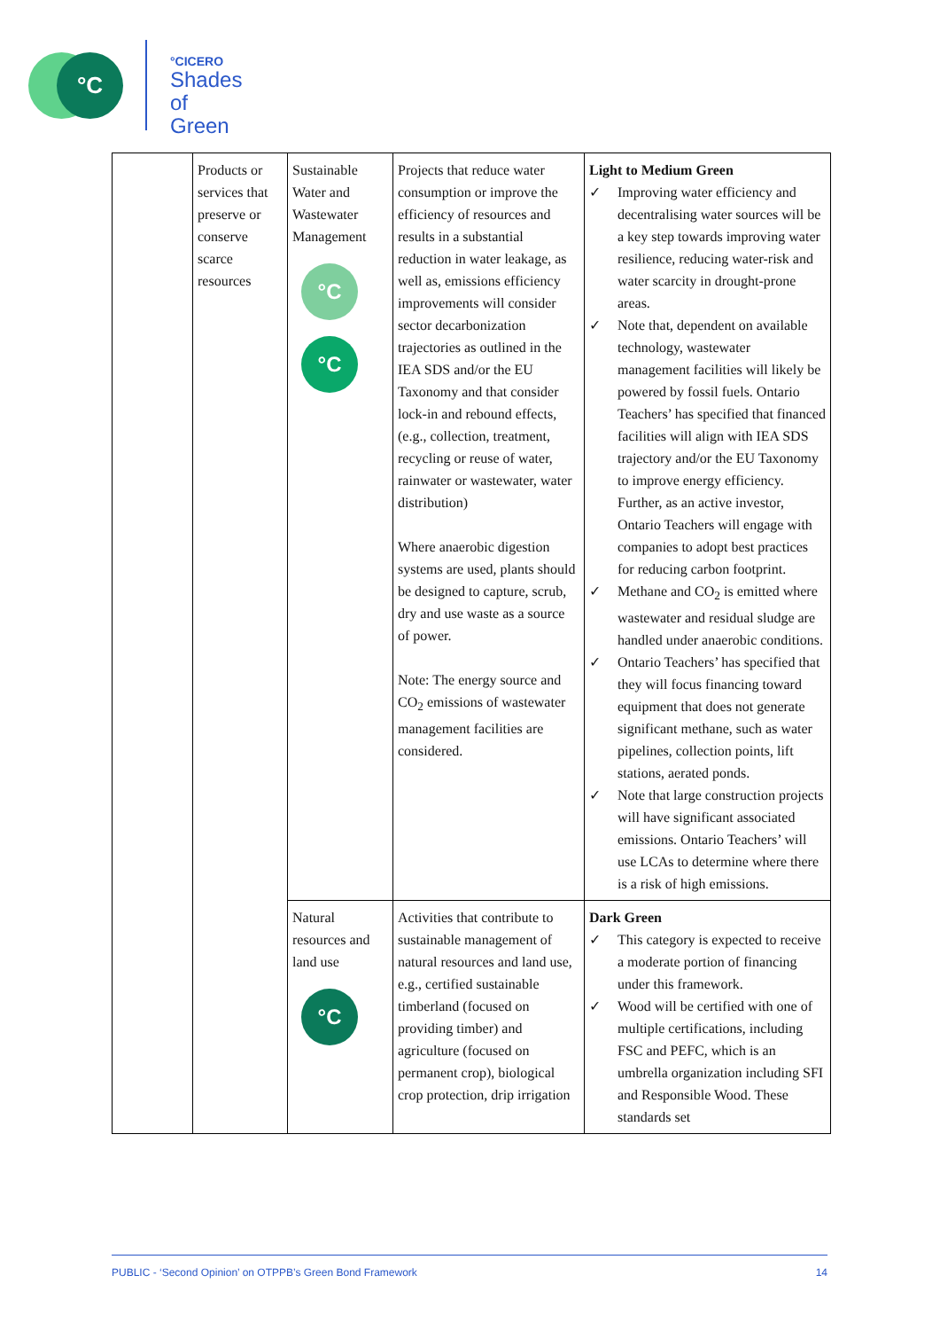°C
°CICERO
Shades of
Green
| | Products or services that preserve or conserve scarce resources | Sustainable Water and Wastewater Management °C °C | Projects that reduce water consumption or improve the efficiency of resources and results in a substantial reduction in water leakage, as well as, emissions efficiency improvements will consider sector decarbonization trajectories as outlined in the IEA SDS and/or the EU Taxonomy and that consider lock-in and rebound effects, (e.g., collection, treatment, recycling or reuse of water, rainwater or wastewater, water distribution) Where anaerobic digestion systems are used, plants should be designed to capture, scrub, dry and use waste as a source of power. Note: The energy source and CO<sub>2</sub> emissions of wastewater management facilities are considered. | Light to Medium Green ✓ Improving water efficiency and decentralising water sources will be a key step towards improving water resilience, reducing water-risk and water scarcity in drought-prone areas. ✓ Note that, dependent on available technology, wastewater management facilities will likely be powered by fossil fuels. Ontario Teachers’ has specified that financed facilities will align with IEA SDS trajectory and/or the EU Taxonomy to improve energy efficiency. Further, as an active investor, Ontario Teachers will engage with companies to adopt best practices for reducing carbon footprint. ✓ Methane and CO<sub>2</sub> is emitted where wastewater and residual sludge are handled under anaerobic conditions. ✓ Ontario Teachers’ has specified that they will focus financing toward equipment that does not generate significant methane, such as water pipelines, collection points, lift stations, aerated ponds. ✓ Note that large construction projects will have significant associated emissions. Ontario Teachers’ will use LCAs to determine where there is a risk of high emissions. |
| | | Natural resources and land use °C | Activities that contribute to sustainable management of natural resources and land use, e.g., certified sustainable timberland (focused on providing timber) and agriculture (focused on permanent crop), biological crop protection, drip irrigation | Dark Green ✓ This category is expected to receive a moderate portion of financing under this framework. ✓ Wood will be certified with one of multiple certifications, including FSC and PEFC, which is an umbrella organization including SFI and Responsible Wood. These standards set |
PUBLIC - ‘Second Opinion’ on OTPPB’s Green Bond Framework 14